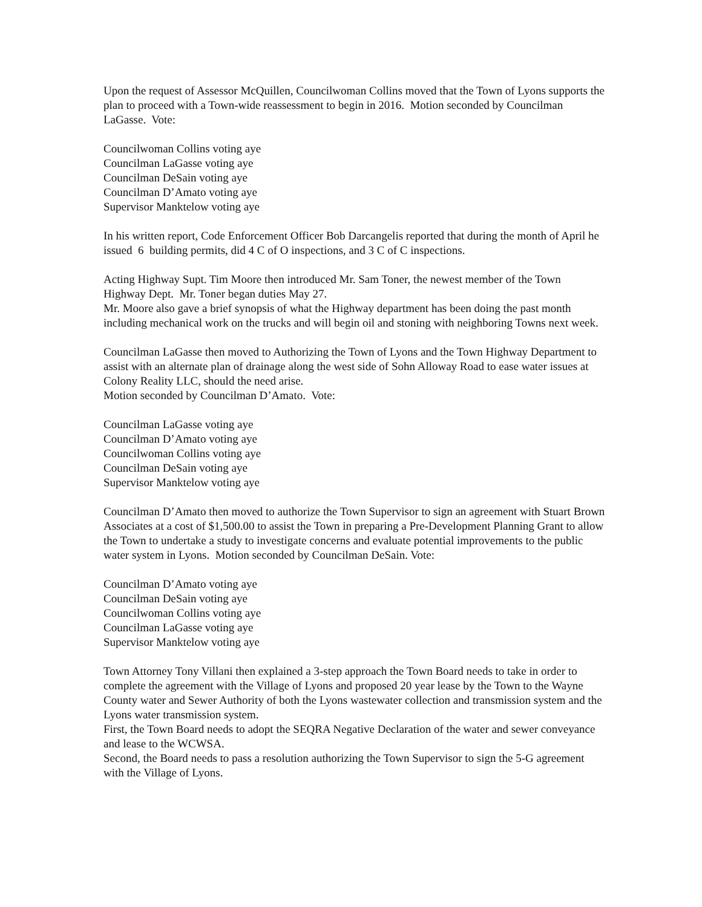Upon the request of Assessor McQuillen, Councilwoman Collins moved that the Town of Lyons supports the plan to proceed with a Town-wide reassessment to begin in 2016. Motion seconded by Councilman LaGasse. Vote:
Councilwoman Collins voting aye
Councilman LaGasse voting aye
Councilman DeSain voting aye
Councilman D’Amato voting aye
Supervisor Manktelow voting aye
In his written report, Code Enforcement Officer Bob Darcangelis reported that during the month of April he issued 6 building permits, did 4 C of O inspections, and 3 C of C inspections.
Acting Highway Supt. Tim Moore then introduced Mr. Sam Toner, the newest member of the Town Highway Dept. Mr. Toner began duties May 27.
Mr. Moore also gave a brief synopsis of what the Highway department has been doing the past month including mechanical work on the trucks and will begin oil and stoning with neighboring Towns next week.
Councilman LaGasse then moved to Authorizing the Town of Lyons and the Town Highway Department to assist with an alternate plan of drainage along the west side of Sohn Alloway Road to ease water issues at Colony Reality LLC, should the need arise.
Motion seconded by Councilman D’Amato. Vote:
Councilman LaGasse voting aye
Councilman D’Amato voting aye
Councilwoman Collins voting aye
Councilman DeSain voting aye
Supervisor Manktelow voting aye
Councilman D’Amato then moved to authorize the Town Supervisor to sign an agreement with Stuart Brown Associates at a cost of $1,500.00 to assist the Town in preparing a Pre-Development Planning Grant to allow the Town to undertake a study to investigate concerns and evaluate potential improvements to the public water system in Lyons. Motion seconded by Councilman DeSain. Vote:
Councilman D’Amato voting aye
Councilman DeSain voting aye
Councilwoman Collins voting aye
Councilman LaGasse voting aye
Supervisor Manktelow voting aye
Town Attorney Tony Villani then explained a 3-step approach the Town Board needs to take in order to complete the agreement with the Village of Lyons and proposed 20 year lease by the Town to the Wayne County water and Sewer Authority of both the Lyons wastewater collection and transmission system and the Lyons water transmission system.
First, the Town Board needs to adopt the SEQRA Negative Declaration of the water and sewer conveyance and lease to the WCWSA.
Second, the Board needs to pass a resolution authorizing the Town Supervisor to sign the 5-G agreement with the Village of Lyons.